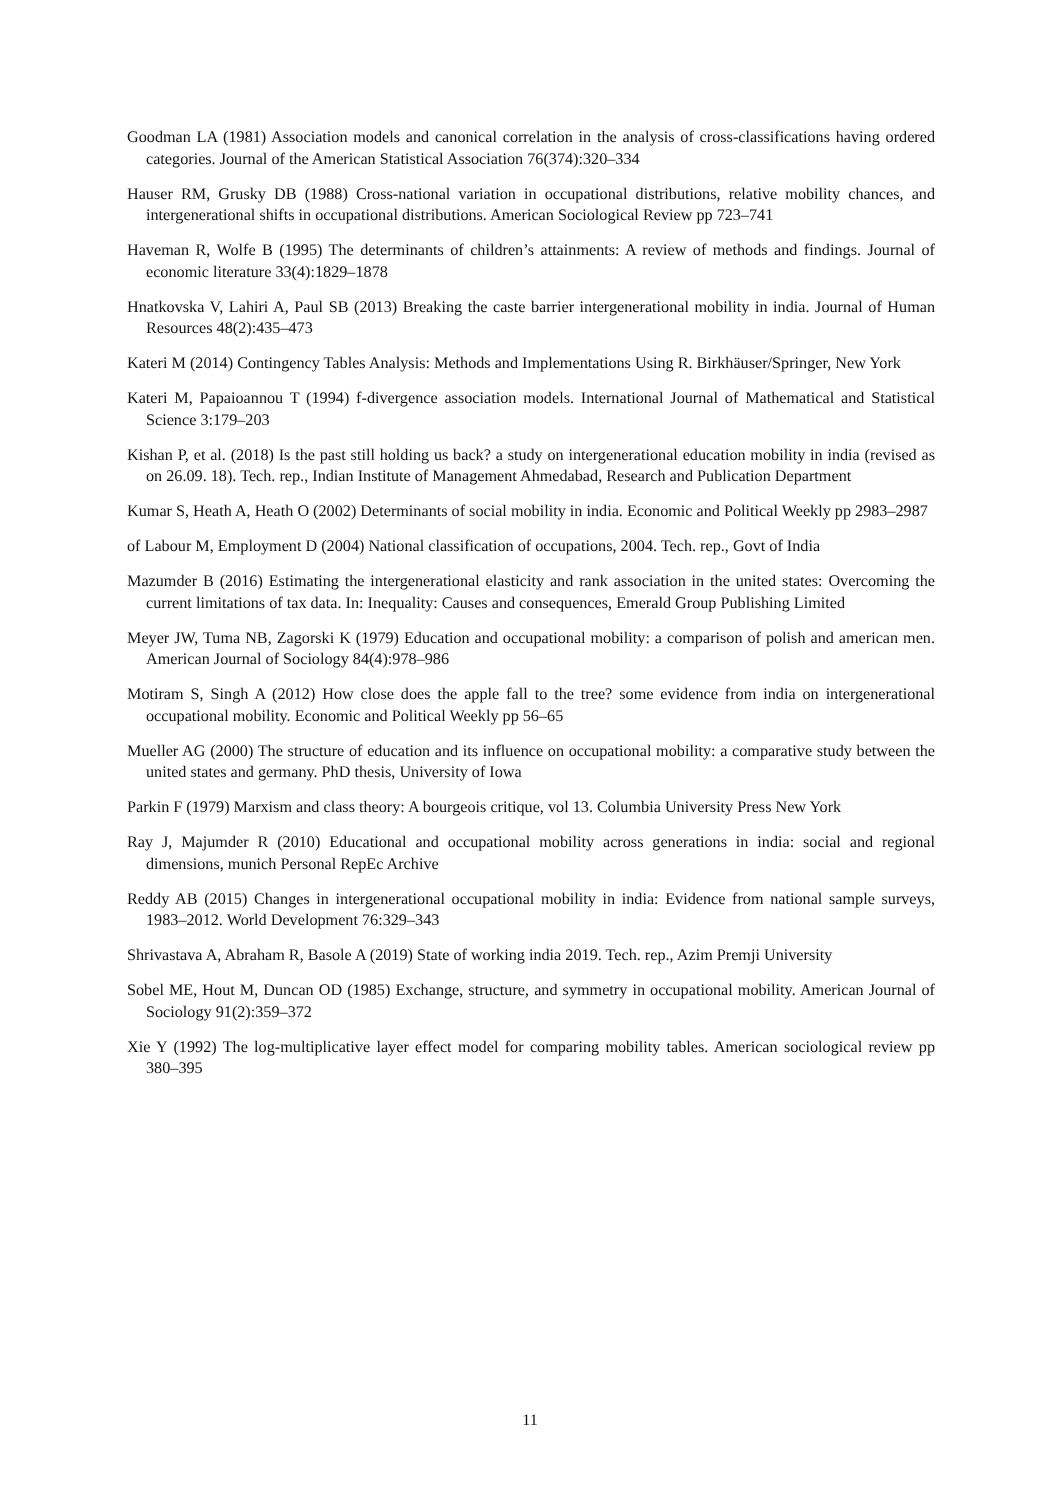Goodman LA (1981) Association models and canonical correlation in the analysis of cross-classifications having ordered categories. Journal of the American Statistical Association 76(374):320–334
Hauser RM, Grusky DB (1988) Cross-national variation in occupational distributions, relative mobility chances, and intergenerational shifts in occupational distributions. American Sociological Review pp 723–741
Haveman R, Wolfe B (1995) The determinants of children’s attainments: A review of methods and findings. Journal of economic literature 33(4):1829–1878
Hnatkovska V, Lahiri A, Paul SB (2013) Breaking the caste barrier intergenerational mobility in india. Journal of Human Resources 48(2):435–473
Kateri M (2014) Contingency Tables Analysis: Methods and Implementations Using R. Birkhäuser/Springer, New York
Kateri M, Papaioannou T (1994) f-divergence association models. International Journal of Mathematical and Statistical Science 3:179–203
Kishan P, et al. (2018) Is the past still holding us back? a study on intergenerational education mobility in india (revised as on 26.09. 18). Tech. rep., Indian Institute of Management Ahmedabad, Research and Publication Department
Kumar S, Heath A, Heath O (2002) Determinants of social mobility in india. Economic and Political Weekly pp 2983–2987
of Labour M, Employment D (2004) National classification of occupations, 2004. Tech. rep., Govt of India
Mazumder B (2016) Estimating the intergenerational elasticity and rank association in the united states: Overcoming the current limitations of tax data. In: Inequality: Causes and consequences, Emerald Group Publishing Limited
Meyer JW, Tuma NB, Zagorski K (1979) Education and occupational mobility: a comparison of polish and american men. American Journal of Sociology 84(4):978–986
Motiram S, Singh A (2012) How close does the apple fall to the tree? some evidence from india on intergenerational occupational mobility. Economic and Political Weekly pp 56–65
Mueller AG (2000) The structure of education and its influence on occupational mobility: a comparative study between the united states and germany. PhD thesis, University of Iowa
Parkin F (1979) Marxism and class theory: A bourgeois critique, vol 13. Columbia University Press New York
Ray J, Majumder R (2010) Educational and occupational mobility across generations in india: social and regional dimensions, munich Personal RepEc Archive
Reddy AB (2015) Changes in intergenerational occupational mobility in india: Evidence from national sample surveys, 1983–2012. World Development 76:329–343
Shrivastava A, Abraham R, Basole A (2019) State of working india 2019. Tech. rep., Azim Premji University
Sobel ME, Hout M, Duncan OD (1985) Exchange, structure, and symmetry in occupational mobility. American Journal of Sociology 91(2):359–372
Xie Y (1992) The log-multiplicative layer effect model for comparing mobility tables. American sociological review pp 380–395
11